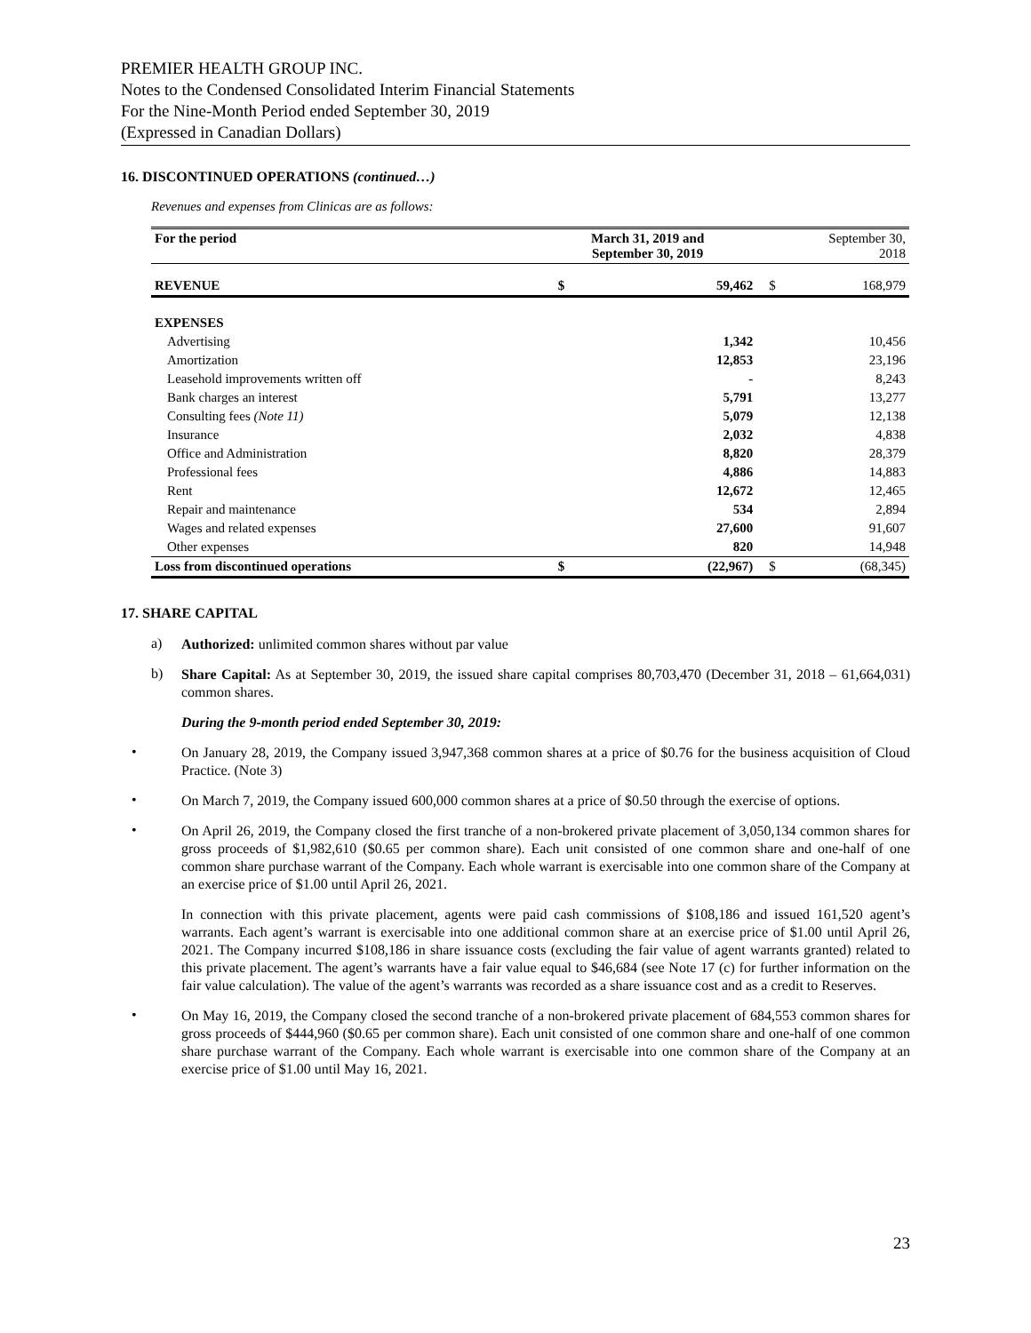PREMIER HEALTH GROUP INC.
Notes to the Condensed Consolidated Interim Financial Statements
For the Nine-Month Period ended September 30, 2019
(Expressed in Canadian Dollars)
16. DISCONTINUED OPERATIONS (continued…)
Revenues and expenses from Clinicas are as follows:
| For the period | March 31, 2019 and September 30, 2019 | | September 30, 2018 | |
| REVENUE | $ | 59,462 | $ | 168,979 |
| EXPENSES | | | | |
| Advertising | | 1,342 | | 10,456 |
| Amortization | | 12,853 | | 23,196 |
| Leasehold improvements written off | | - | | 8,243 |
| Bank charges an interest | | 5,791 | | 13,277 |
| Consulting fees (Note 11) | | 5,079 | | 12,138 |
| Insurance | | 2,032 | | 4,838 |
| Office and Administration | | 8,820 | | 28,379 |
| Professional fees | | 4,886 | | 14,883 |
| Rent | | 12,672 | | 12,465 |
| Repair and maintenance | | 534 | | 2,894 |
| Wages and related expenses | | 27,600 | | 91,607 |
| Other expenses | | 820 | | 14,948 |
| Loss from discontinued operations | $ | (22,967) | $ | (68,345) |
17. SHARE CAPITAL
a)
Authorized: unlimited common shares without par value
b)
Share Capital: As at September 30, 2019, the issued share capital comprises 80,703,470 (December 31, 2018 – 61,664,031) common shares.
During the 9-month period ended September 30, 2019:
•
On January 28, 2019, the Company issued 3,947,368 common shares at a price of $0.76 for the business acquisition of Cloud Practice. (Note 3)
•
On March 7, 2019, the Company issued 600,000 common shares at a price of $0.50 through the exercise of options.
•
On April 26, 2019, the Company closed the first tranche of a non-brokered private placement of 3,050,134 common shares for gross proceeds of $1,982,610 ($0.65 per common share). Each unit consisted of one common share and one-half of one common share purchase warrant of the Company. Each whole warrant is exercisable into one common share of the Company at an exercise price of $1.00 until April 26, 2021.
In connection with this private placement, agents were paid cash commissions of $108,186 and issued 161,520 agent’s warrants. Each agent’s warrant is exercisable into one additional common share at an exercise price of $1.00 until April 26, 2021. The Company incurred $108,186 in share issuance costs (excluding the fair value of agent warrants granted) related to this private placement. The agent’s warrants have a fair value equal to $46,684 (see Note 17 (c) for further information on the fair value calculation). The value of the agent’s warrants was recorded as a share issuance cost and as a credit to Reserves.
•
On May 16, 2019, the Company closed the second tranche of a non-brokered private placement of 684,553 common shares for gross proceeds of $444,960 ($0.65 per common share). Each unit consisted of one common share and one-half of one common share purchase warrant of the Company. Each whole warrant is exercisable into one common share of the Company at an exercise price of $1.00 until May 16, 2021.
23